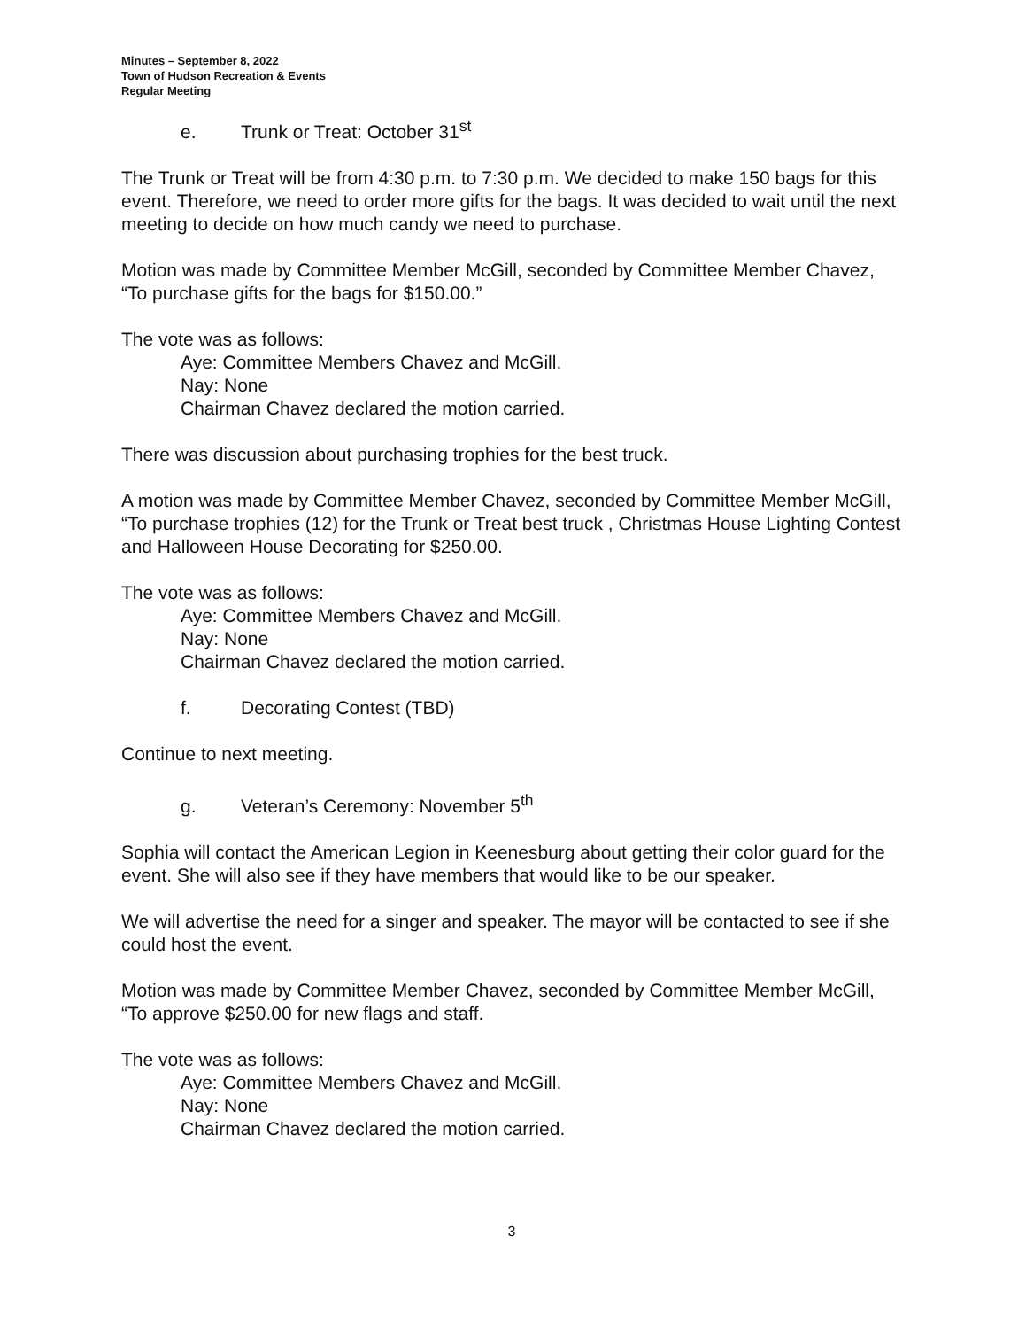Minutes – September 8, 2022
Town of Hudson Recreation & Events
Regular Meeting
e. Trunk or Treat: October 31<sup>st</sup>
The Trunk or Treat will be from 4:30 p.m. to 7:30 p.m. We decided to make 150 bags for this event. Therefore, we need to order more gifts for the bags. It was decided to wait until the next meeting to decide on how much candy we need to purchase.
Motion was made by Committee Member McGill, seconded by Committee Member Chavez, “To purchase gifts for the bags for $150.00.”
The vote was as follows:
Aye: Committee Members Chavez and McGill.
Nay: None
Chairman Chavez declared the motion carried.
There was discussion about purchasing trophies for the best truck.
A motion was made by Committee Member Chavez, seconded by Committee Member McGill, “To purchase trophies (12) for the Trunk or Treat best truck , Christmas House Lighting Contest and Halloween House Decorating for $250.00.
The vote was as follows:
Aye: Committee Members Chavez and McGill.
Nay: None
Chairman Chavez declared the motion carried.
f. Decorating Contest (TBD)
Continue to next meeting.
g. Veteran’s Ceremony: November 5<sup>th</sup>
Sophia will contact the American Legion in Keenesburg about getting their color guard for the event. She will also see if they have members that would like to be our speaker.
We will advertise the need for a singer and speaker. The mayor will be contacted to see if she could host the event.
Motion was made by Committee Member Chavez, seconded by Committee Member McGill, “To approve $250.00 for new flags and staff.
The vote was as follows:
Aye: Committee Members Chavez and McGill.
Nay: None
Chairman Chavez declared the motion carried.
3